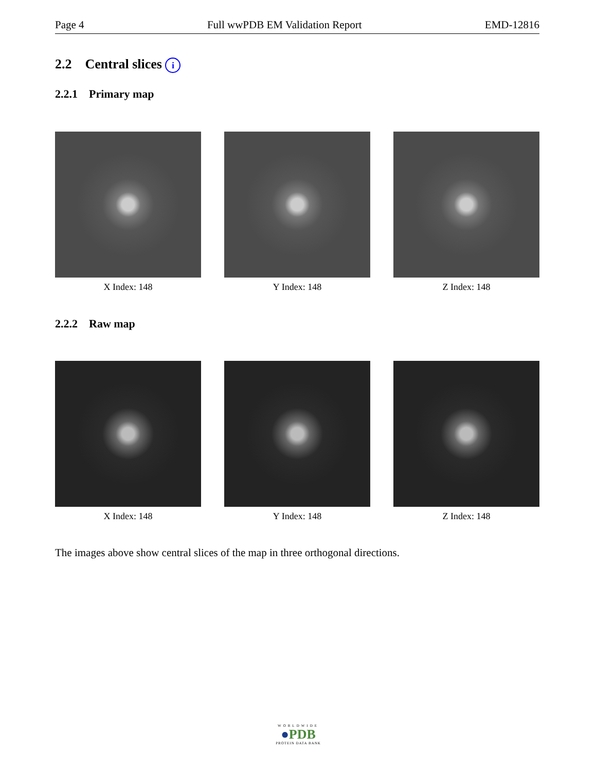Page 4 Full wwPDB EM Validation Report EMD-12816
2.2 Central slices i
2.2.1 Primary map
X Index: 148 Y Index: 148 Z Index: 148
2.2.2 Raw map
X Index: 148 Y Index: 148 Z Index: 148
The images above show central slices of the map in three orthogonal directions.
WORLDWIDE
●PDB
PROTEIN DATA BANK